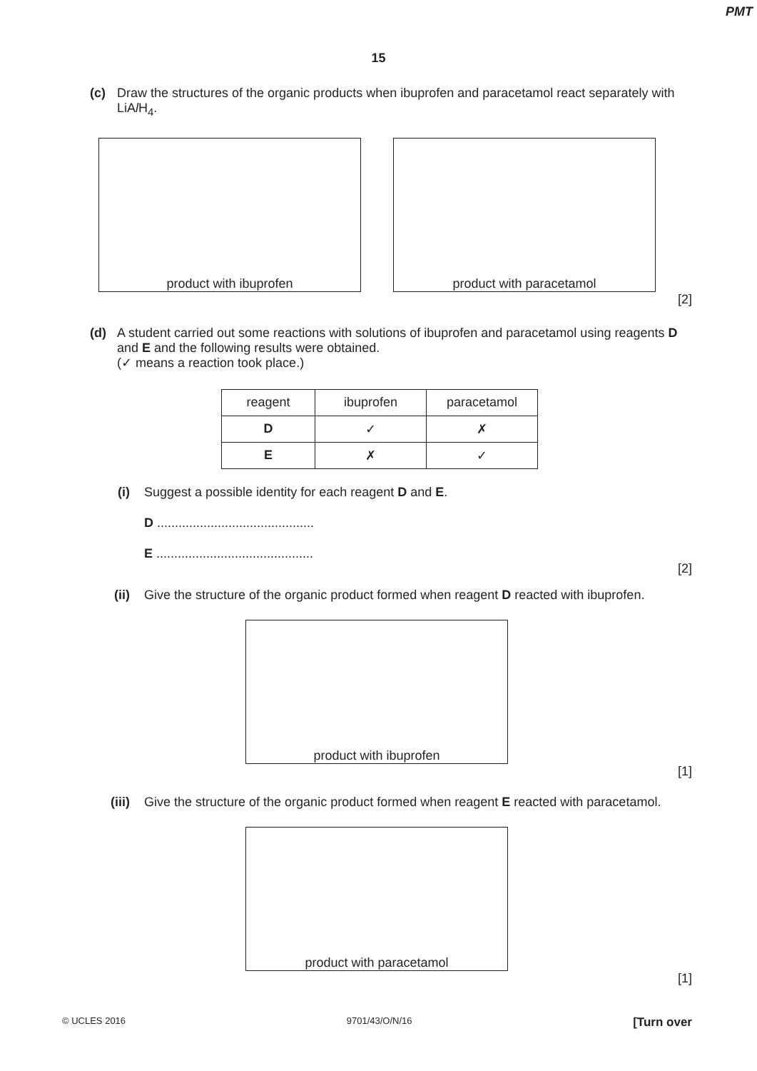PMT
15
(c) Draw the structures of the organic products when ibuprofen and paracetamol react separately with LiAl H<sub>4</sub>.
product with ibuprofen product with paracetamol
[2]
(d) A student carried out some reactions with solutions of ibuprofen and paracetamol using reagents D and E and the following results were obtained.
(✓ means a reaction took place.)
| reagent | ibuprofen | paracetamol |
| D | ✓ | ✗ |
| E | ✗ | ✓ |
(i) Suggest a possible identity for each reagent D and E.
D ............................................
E ............................................
[2]
(ii) Give the structure of the organic product formed when reagent D reacted with ibuprofen.
product with ibuprofen
[1]
(iii) Give the structure of the organic product formed when reagent E reacted with paracetamol.
product with paracetamol
[1]
© UCLES 2016 9701/43/O/N/16 [Turn over